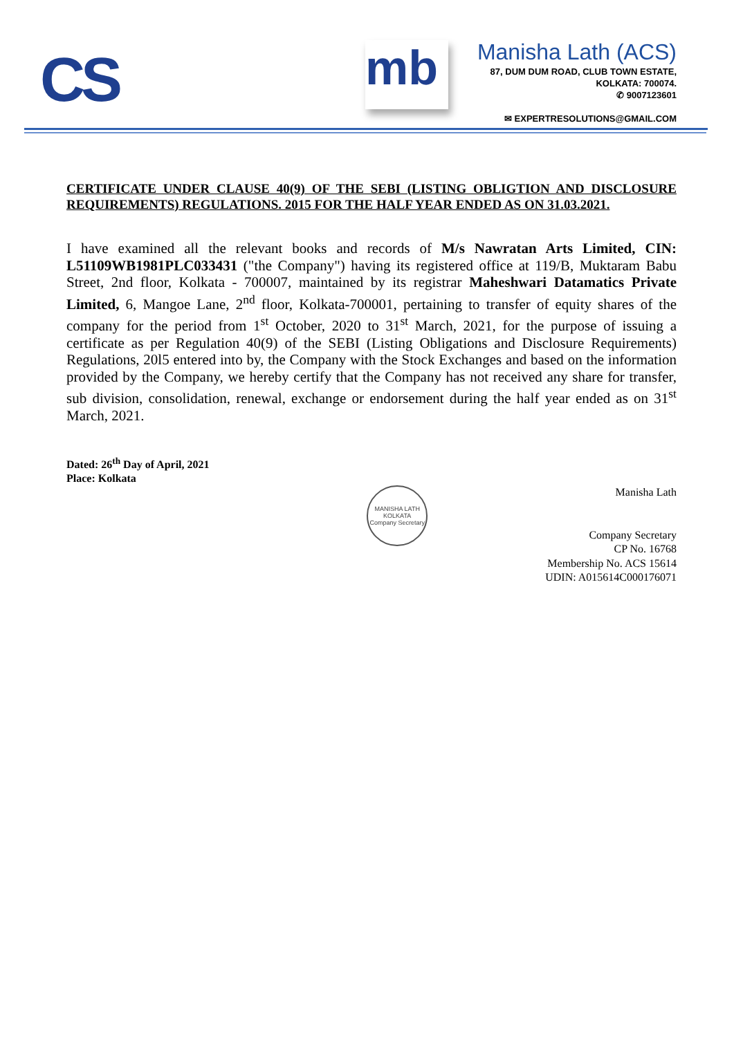CS mb
Manisha Lath (ACS)
87, DUM DUM ROAD, CLUB TOWN ESTATE,
KOLKATA: 700074.
✆ 9007123601
✉ EXPERTRESOLUTIONS@GMAIL.COM
CERTIFICATE UNDER CLAUSE 40(9) OF THE SEBI (LISTING OBLIGTION AND DISCLOSURE REQUIREMENTS) REGULATIONS. 2015 FOR THE HALF YEAR ENDED AS ON 31.03.2021.
I have examined all the relevant books and records of M/s Nawratan Arts Limited, CIN: L51109WB1981PLC033431 ("the Company") having its registered office at 119/B, Muktaram Babu Street, 2nd floor, Kolkata - 700007, maintained by its registrar Maheshwari Datamatics Private Limited, 6, Mangoe Lane, 2<sup>nd</sup> floor, Kolkata-700001, pertaining to transfer of equity shares of the company for the period from 1<sup>st</sup> October, 2020 to 31<sup>st</sup> March, 2021, for the purpose of issuing a certificate as per Regulation 40(9) of the SEBI (Listing Obligations and Disclosure Requirements) Regulations, 20l5 entered into by, the Company with the Stock Exchanges and based on the information provided by the Company, we hereby certify that the Company has not received any share for transfer, sub division, consolidation, renewal, exchange or endorsement during the half year ended as on 31<sup>st</sup> March, 2021.
Dated: 26<sup>th</sup> Day of April, 2021
Place: Kolkata
MANISHA LATH
KOLKATA
Company Secretary
Manisha Lath
Company Secretary
CP No. 16768
Membership No. ACS 15614
UDIN: A015614C000176071